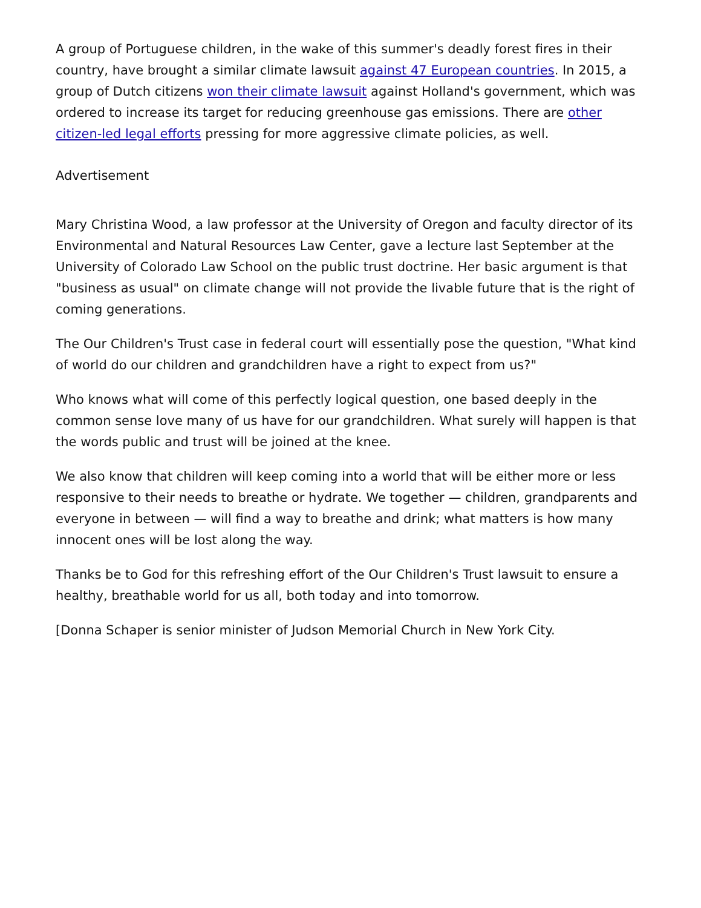A group of Portuguese children, in the wake of this summer's deadly forest fires in their country, have brought a similar climate lawsuit against 47 European countries. In 2015, a group of Dutch citizens won their climate lawsuit against Holland's government, which was ordered to increase its target for reducing greenhouse gas emissions. There are other citizen-led legal efforts pressing for more aggressive climate policies, as well.
Advertisement
Mary Christina Wood, a law professor at the University of Oregon and faculty director of its Environmental and Natural Resources Law Center, gave a lecture last September at the University of Colorado Law School on the public trust doctrine. Her basic argument is that "business as usual" on climate change will not provide the livable future that is the right of coming generations.
The Our Children's Trust case in federal court will essentially pose the question, "What kind of world do our children and grandchildren have a right to expect from us?"
Who knows what will come of this perfectly logical question, one based deeply in the common sense love many of us have for our grandchildren. What surely will happen is that the words public and trust will be joined at the knee.
We also know that children will keep coming into a world that will be either more or less responsive to their needs to breathe or hydrate. We together — children, grandparents and everyone in between — will find a way to breathe and drink; what matters is how many innocent ones will be lost along the way.
Thanks be to God for this refreshing effort of the Our Children's Trust lawsuit to ensure a healthy, breathable world for us all, both today and into tomorrow.
[Donna Schaper is senior minister of Judson Memorial Church in New York City.